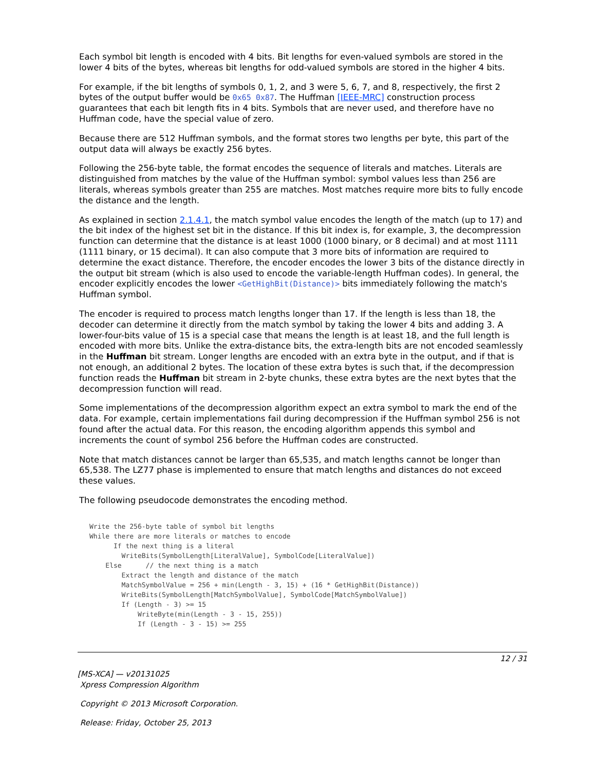Each symbol bit length is encoded with 4 bits. Bit lengths for even-valued symbols are stored in the lower 4 bits of the bytes, whereas bit lengths for odd-valued symbols are stored in the higher 4 bits.
For example, if the bit lengths of symbols 0, 1, 2, and 3 were 5, 6, 7, and 8, respectively, the first 2 bytes of the output buffer would be 0x65 0x87. The Huffman [IEEE-MRC] construction process guarantees that each bit length fits in 4 bits. Symbols that are never used, and therefore have no Huffman code, have the special value of zero.
Because there are 512 Huffman symbols, and the format stores two lengths per byte, this part of the output data will always be exactly 256 bytes.
Following the 256-byte table, the format encodes the sequence of literals and matches. Literals are distinguished from matches by the value of the Huffman symbol: symbol values less than 256 are literals, whereas symbols greater than 255 are matches. Most matches require more bits to fully encode the distance and the length.
As explained in section 2.1.4.1, the match symbol value encodes the length of the match (up to 17) and the bit index of the highest set bit in the distance. If this bit index is, for example, 3, the decompression function can determine that the distance is at least 1000 (1000 binary, or 8 decimal) and at most 1111 (1111 binary, or 15 decimal). It can also compute that 3 more bits of information are required to determine the exact distance. Therefore, the encoder encodes the lower 3 bits of the distance directly in the output bit stream (which is also used to encode the variable-length Huffman codes). In general, the encoder explicitly encodes the lower <GetHighBit(Distance)> bits immediately following the match's Huffman symbol.
The encoder is required to process match lengths longer than 17. If the length is less than 18, the decoder can determine it directly from the match symbol by taking the lower 4 bits and adding 3. A lower-four-bits value of 15 is a special case that means the length is at least 18, and the full length is encoded with more bits. Unlike the extra-distance bits, the extra-length bits are not encoded seamlessly in the Huffman bit stream. Longer lengths are encoded with an extra byte in the output, and if that is not enough, an additional 2 bytes. The location of these extra bytes is such that, if the decompression function reads the Huffman bit stream in 2-byte chunks, these extra bytes are the next bytes that the decompression function will read.
Some implementations of the decompression algorithm expect an extra symbol to mark the end of the data. For example, certain implementations fail during decompression if the Huffman symbol 256 is not found after the actual data. For this reason, the encoding algorithm appends this symbol and increments the count of symbol 256 before the Huffman codes are constructed.
Note that match distances cannot be larger than 65,535, and match lengths cannot be longer than 65,538. The LZ77 phase is implemented to ensure that match lengths and distances do not exceed these values.
The following pseudocode demonstrates the encoding method.
Write the 256-byte table of symbol bit lengths
While there are more literals or matches to encode
      If the next thing is a literal
        WriteBits(SymbolLength[LiteralValue], SymbolCode[LiteralValue])
    Else      // the next thing is a match
        Extract the length and distance of the match
        MatchSymbolValue = 256 + min(Length - 3, 15) + (16 * GetHighBit(Distance))
        WriteBits(SymbolLength[MatchSymbolValue], SymbolCode[MatchSymbolValue])
        If (Length - 3) >= 15
            WriteByte(min(Length - 3 - 15, 255))
            If (Length - 3 - 15) >= 255
12 / 31
[MS-XCA] — v20131025
Xpress Compression Algorithm
Copyright © 2013 Microsoft Corporation.
Release: Friday, October 25, 2013